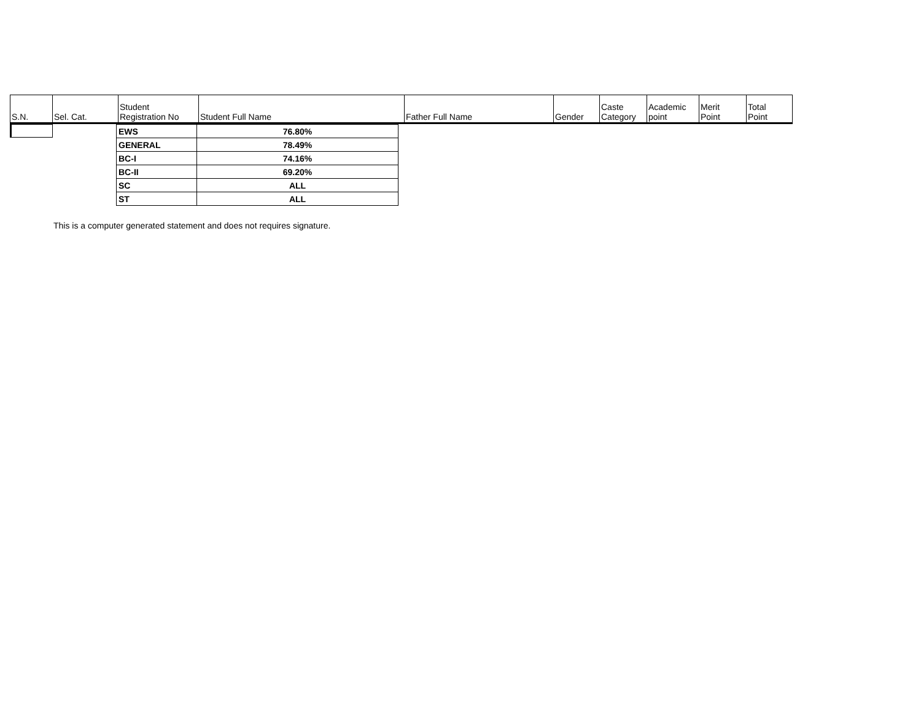| S.N. | Sel. Cat. | Student Registration No | Student Full Name | Father Full Name | Gender | Caste Category | Academic point | Merit Point | Total Point |
| --- | --- | --- | --- | --- | --- | --- | --- | --- | --- |
| EWS | 76.80% |
| GENERAL | 78.49% |
| BC-I | 74.16% |
| BC-II | 69.20% |
| SC | ALL |
| ST | ALL |
This is a computer generated statement and does not requires signature.